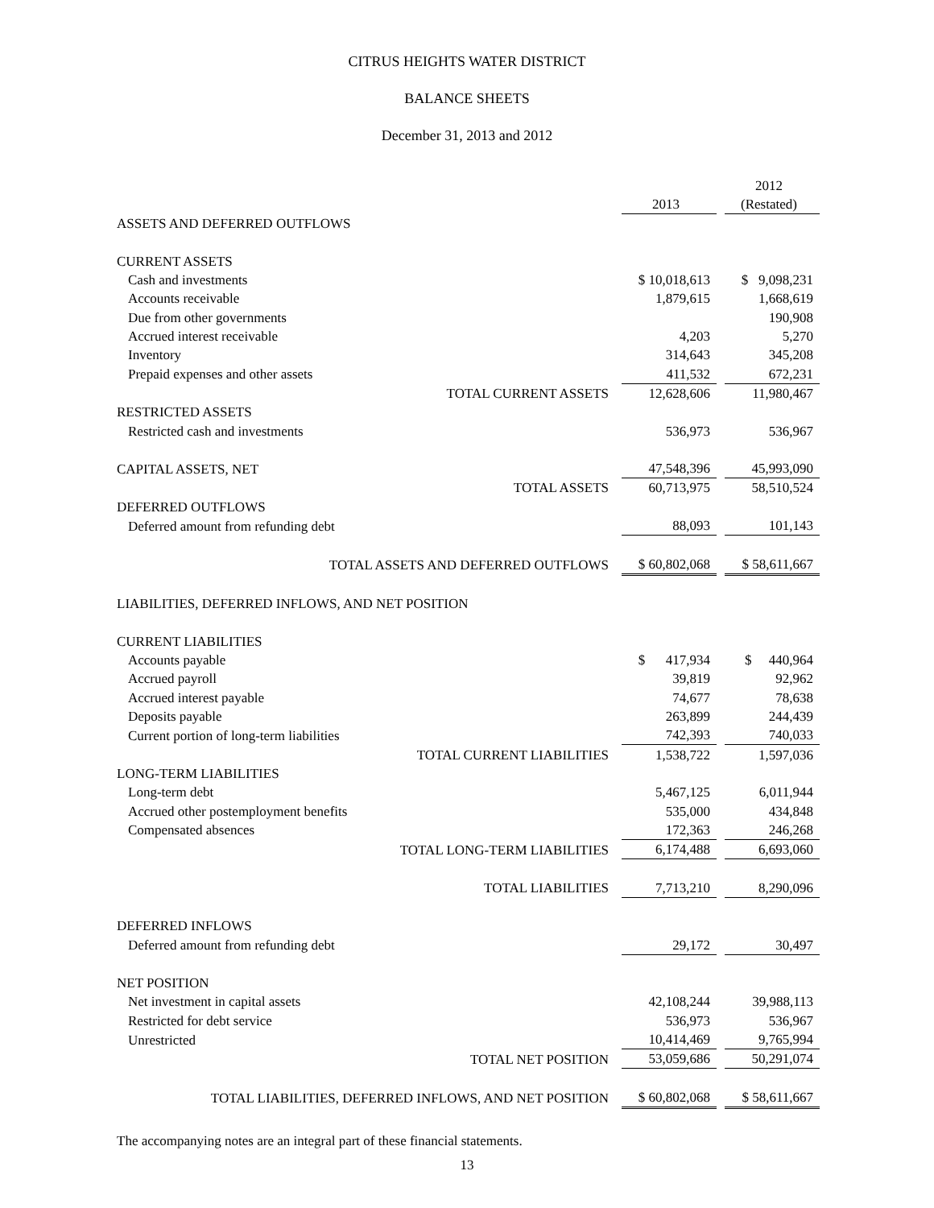CITRUS HEIGHTS WATER DISTRICT
BALANCE SHEETS
December 31, 2013 and 2012
| | 2013 | | 2012 (Restated) |
| ASSETS AND DEFERRED OUTFLOWS | | | |
| CURRENT ASSETS | | | |
| Cash and investments | $ 10,018,613 | | $ 9,098,231 |
| Accounts receivable | 1,879,615 | | 1,668,619 |
| Due from other governments | | | 190,908 |
| Accrued interest receivable | 4,203 | | 5,270 |
| Inventory | 314,643 | | 345,208 |
| Prepaid expenses and other assets | 411,532 | | 672,231 |
| TOTAL CURRENT ASSETS | 12,628,606 | | 11,980,467 |
| RESTRICTED ASSETS | | | |
| Restricted cash and investments | 536,973 | | 536,967 |
| CAPITAL ASSETS, NET | 47,548,396 | | 45,993,090 |
| TOTAL ASSETS | 60,713,975 | | 58,510,524 |
| DEFERRED OUTFLOWS | | | |
| Deferred amount from refunding debt | 88,093 | | 101,143 |
| TOTAL ASSETS AND DEFERRED OUTFLOWS | $ 60,802,068 | | $ 58,611,667 |
| LIABILITIES, DEFERRED INFLOWS, AND NET POSITION | | | |
| CURRENT LIABILITIES | | | |
| Accounts payable | $ 417,934 | | $ 440,964 |
| Accrued payroll | 39,819 | | 92,962 |
| Accrued interest payable | 74,677 | | 78,638 |
| Deposits payable | 263,899 | | 244,439 |
| Current portion of long-term liabilities | 742,393 | | 740,033 |
| TOTAL CURRENT LIABILITIES | 1,538,722 | | 1,597,036 |
| LONG-TERM LIABILITIES | | | |
| Long-term debt | 5,467,125 | | 6,011,944 |
| Accrued other postemployment benefits | 535,000 | | 434,848 |
| Compensated absences | 172,363 | | 246,268 |
| TOTAL LONG-TERM LIABILITIES | 6,174,488 | | 6,693,060 |
| TOTAL LIABILITIES | 7,713,210 | | 8,290,096 |
| DEFERRED INFLOWS | | | |
| Deferred amount from refunding debt | 29,172 | | 30,497 |
| NET POSITION | | | |
| Net investment in capital assets | 42,108,244 | | 39,988,113 |
| Restricted for debt service | 536,973 | | 536,967 |
| Unrestricted | 10,414,469 | | 9,765,994 |
| TOTAL NET POSITION | 53,059,686 | | 50,291,074 |
| TOTAL LIABILITIES, DEFERRED INFLOWS, AND NET POSITION | $ 60,802,068 | | $ 58,611,667 |
The accompanying notes are an integral part of these financial statements.
13